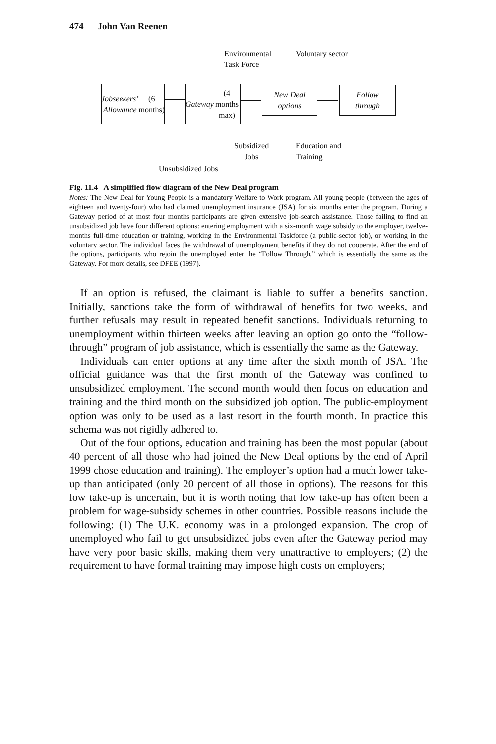474 John Van Reenen
Environmental
Task Force
Voluntary sector
Jobseekers’
Allowance
(6 months)
Gateway
(4 months
max)
New Deal
options
Follow
through
Subsidized
Jobs
Education and
Training
Unsubsidized Jobs
Fig. 11.4 A simplified flow diagram of the New Deal program
Notes: The New Deal for Young People is a mandatory Welfare to Work program. All young people (between the ages of eighteen and twenty-four) who had claimed unemployment insurance (JSA) for six months enter the program. During a Gateway period of at most four months participants are given extensive job-search assistance. Those failing to find an unsubsidized job have four different options: entering employment with a six-month wage subsidy to the employer, twelve-months full-time education or training, working in the Environmental Taskforce (a public-sector job), or working in the voluntary sector. The individual faces the withdrawal of unemployment benefits if they do not cooperate. After the end of the options, participants who rejoin the unemployed enter the “Follow Through,” which is essentially the same as the Gateway. For more details, see DFEE (1997).
If an option is refused, the claimant is liable to suffer a benefits sanction. Initially, sanctions take the form of withdrawal of benefits for two weeks, and further refusals may result in repeated benefit sanctions. Individuals returning to unemployment within thirteen weeks after leaving an option go onto the “follow-through” program of job assistance, which is essentially the same as the Gateway.
Individuals can enter options at any time after the sixth month of JSA. The official guidance was that the first month of the Gateway was confined to unsubsidized employment. The second month would then focus on education and training and the third month on the subsidized job option. The public-employment option was only to be used as a last resort in the fourth month. In practice this schema was not rigidly adhered to.
Out of the four options, education and training has been the most popular (about 40 percent of all those who had joined the New Deal options by the end of April 1999 chose education and training). The employer’s option had a much lower take-up than anticipated (only 20 percent of all those in options). The reasons for this low take-up is uncertain, but it is worth noting that low take-up has often been a problem for wage-subsidy schemes in other countries. Possible reasons include the following: (1) The U.K. economy was in a prolonged expansion. The crop of unemployed who fail to get unsubsidized jobs even after the Gateway period may have very poor basic skills, making them very unattractive to employers; (2) the requirement to have formal training may impose high costs on employers;